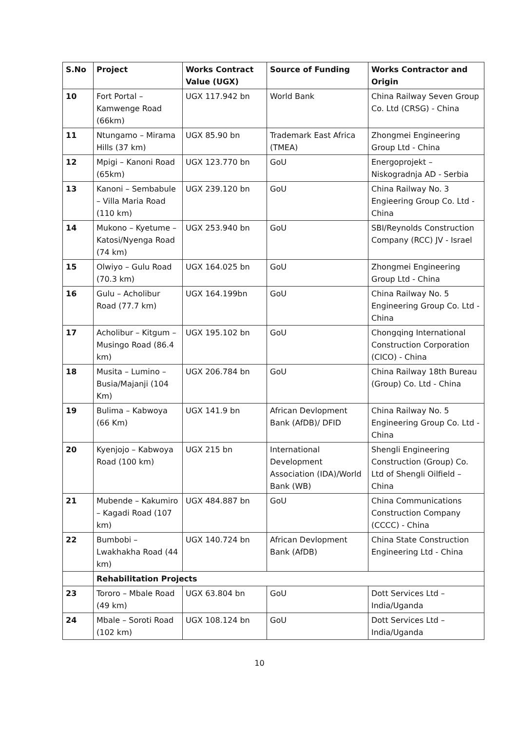| S.No | Project | Works Contract Value (UGX) | Source of Funding | Works Contractor and Origin |
| --- | --- | --- | --- | --- |
| 10 | Fort Portal – Kamwenge Road (66km) | UGX 117.942 bn | World Bank | China Railway Seven Group Co. Ltd (CRSG) - China |
| 11 | Ntungamo – Mirama Hills (37 km) | UGX 85.90 bn | Trademark East Africa (TMEA) | Zhongmei Engineering Group Ltd - China |
| 12 | Mpigi – Kanoni Road (65km) | UGX 123.770 bn | GoU | Energoprojekt – Niskogradnja AD - Serbia |
| 13 | Kanoni – Sembabule – Villa Maria Road (110 km) | UGX 239.120 bn | GoU | China Railway No. 3 Engieering Group Co. Ltd - China |
| 14 | Mukono – Kyetume – Katosi/Nyenga Road (74 km) | UGX 253.940 bn | GoU | SBI/Reynolds Construction Company (RCC) JV - Israel |
| 15 | Olwiyo – Gulu Road (70.3 km) | UGX 164.025 bn | GoU | Zhongmei Engineering Group Ltd - China |
| 16 | Gulu – Acholibur Road (77.7 km) | UGX 164.199bn | GoU | China Railway No. 5 Engineering Group Co. Ltd - China |
| 17 | Acholibur – Kitgum – Musingo Road (86.4 km) | UGX 195.102 bn | GoU | Chongqing International Construction Corporation (CICO) - China |
| 18 | Musita – Lumino – Busia/Majanji (104 Km) | UGX 206.784 bn | GoU | China Railway 18th Bureau (Group) Co. Ltd - China |
| 19 | Bulima – Kabwoya (66 Km) | UGX 141.9 bn | African Devlopment Bank (AfDB)/ DFID | China Railway No. 5 Engineering Group Co. Ltd - China |
| 20 | Kyenjojo – Kabwoya Road (100 km) | UGX 215 bn | International Development Association (IDA)/World Bank (WB) | Shengli Engineering Construction (Group) Co. Ltd of Shengli Oilfield – China |
| 21 | Mubende – Kakumiro – Kagadi Road (107 km) | UGX 484.887 bn | GoU | China Communications Construction Company (CCCC) - China |
| 22 | Bumbobi – Lwakhakha Road (44 km) | UGX 140.724 bn | African Devlopment Bank (AfDB) | China State Construction Engineering Ltd - China |
| | Rehabilitation Projects | | | |
| 23 | Tororo – Mbale Road (49 km) | UGX 63.804 bn | GoU | Dott Services Ltd – India/Uganda |
| 24 | Mbale – Soroti Road (102 km) | UGX 108.124 bn | GoU | Dott Services Ltd – India/Uganda |
10